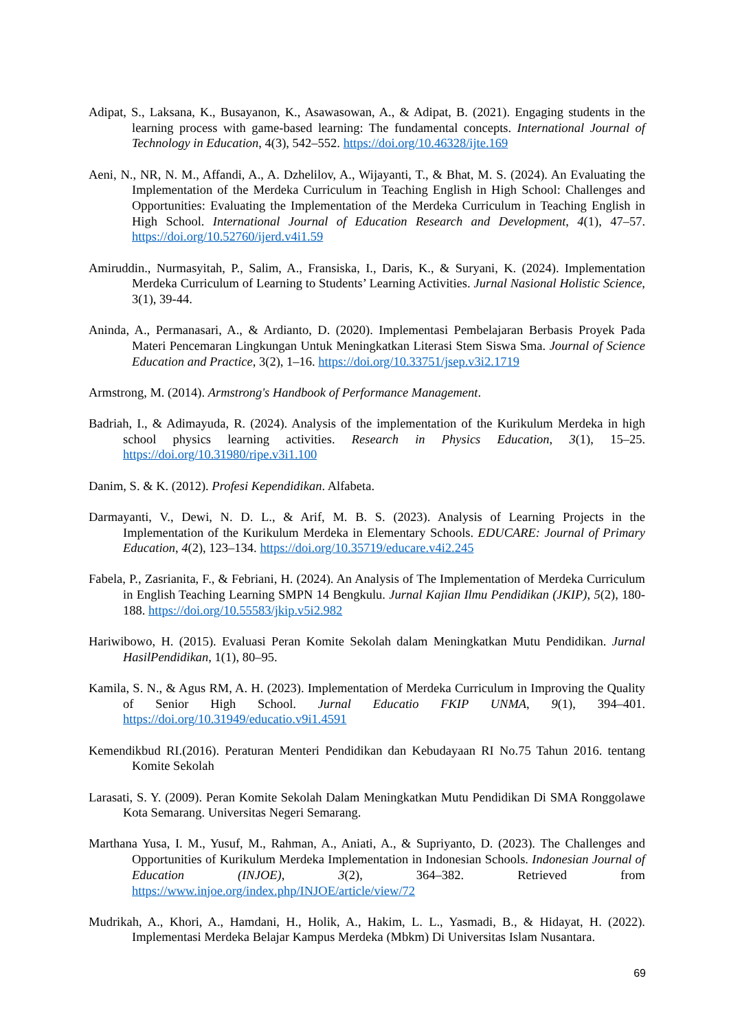Adipat, S., Laksana, K., Busayanon, K., Asawasowan, A., & Adipat, B. (2021). Engaging students in the learning process with game-based learning: The fundamental concepts. International Journal of Technology in Education, 4(3), 542–552. https://doi.org/10.46328/ijte.169
Aeni, N., NR, N. M., Affandi, A., A. Dzhelilov, A., Wijayanti, T., & Bhat, M. S. (2024). An Evaluating the Implementation of the Merdeka Curriculum in Teaching English in High School: Challenges and Opportunities: Evaluating the Implementation of the Merdeka Curriculum in Teaching English in High School. International Journal of Education Research and Development, 4(1), 47–57. https://doi.org/10.52760/ijerd.v4i1.59
Amiruddin., Nurmasyitah, P., Salim, A., Fransiska, I., Daris, K., & Suryani, K. (2024). Implementation Merdeka Curriculum of Learning to Students’ Learning Activities. Jurnal Nasional Holistic Science, 3(1), 39-44.
Aninda, A., Permanasari, A., & Ardianto, D. (2020). Implementasi Pembelajaran Berbasis Proyek Pada Materi Pencemaran Lingkungan Untuk Meningkatkan Literasi Stem Siswa Sma. Journal of Science Education and Practice, 3(2), 1–16. https://doi.org/10.33751/jsep.v3i2.1719
Armstrong, M. (2014). Armstrong's Handbook of Performance Management.
Badriah, I., & Adimayuda, R. (2024). Analysis of the implementation of the Kurikulum Merdeka in high school physics learning activities. Research in Physics Education, 3(1), 15–25. https://doi.org/10.31980/ripe.v3i1.100
Danim, S. & K. (2012). Profesi Kependidikan. Alfabeta.
Darmayanti, V., Dewi, N. D. L., & Arif, M. B. S. (2023). Analysis of Learning Projects in the Implementation of the Kurikulum Merdeka in Elementary Schools. EDUCARE: Journal of Primary Education, 4(2), 123–134. https://doi.org/10.35719/educare.v4i2.245
Fabela, P., Zasrianita, F., & Febriani, H. (2024). An Analysis of The Implementation of Merdeka Curriculum in English Teaching Learning SMPN 14 Bengkulu. Jurnal Kajian Ilmu Pendidikan (JKIP), 5(2), 180-188. https://doi.org/10.55583/jkip.v5i2.982
Hariwibowo, H. (2015). Evaluasi Peran Komite Sekolah dalam Meningkatkan Mutu Pendidikan. Jurnal HasilPendidikan, 1(1), 80–95.
Kamila, S. N., & Agus RM, A. H. (2023). Implementation of Merdeka Curriculum in Improving the Quality of Senior High School. Jurnal Educatio FKIP UNMA, 9(1), 394–401. https://doi.org/10.31949/educatio.v9i1.4591
Kemendikbud RI.(2016). Peraturan Menteri Pendidikan dan Kebudayaan RI No.75 Tahun 2016. tentang Komite Sekolah
Larasati, S. Y. (2009). Peran Komite Sekolah Dalam Meningkatkan Mutu Pendidikan Di SMA Ronggolawe Kota Semarang. Universitas Negeri Semarang.
Marthana Yusa, I. M., Yusuf, M., Rahman, A., Aniati, A., & Supriyanto, D. (2023). The Challenges and Opportunities of Kurikulum Merdeka Implementation in Indonesian Schools. Indonesian Journal of Education (INJOE), 3(2), 364–382. Retrieved from https://www.injoe.org/index.php/INJOE/article/view/72
Mudrikah, A., Khori, A., Hamdani, H., Holik, A., Hakim, L. L., Yasmadi, B., & Hidayat, H. (2022). Implementasi Merdeka Belajar Kampus Merdeka (Mbkm) Di Universitas Islam Nusantara.
69